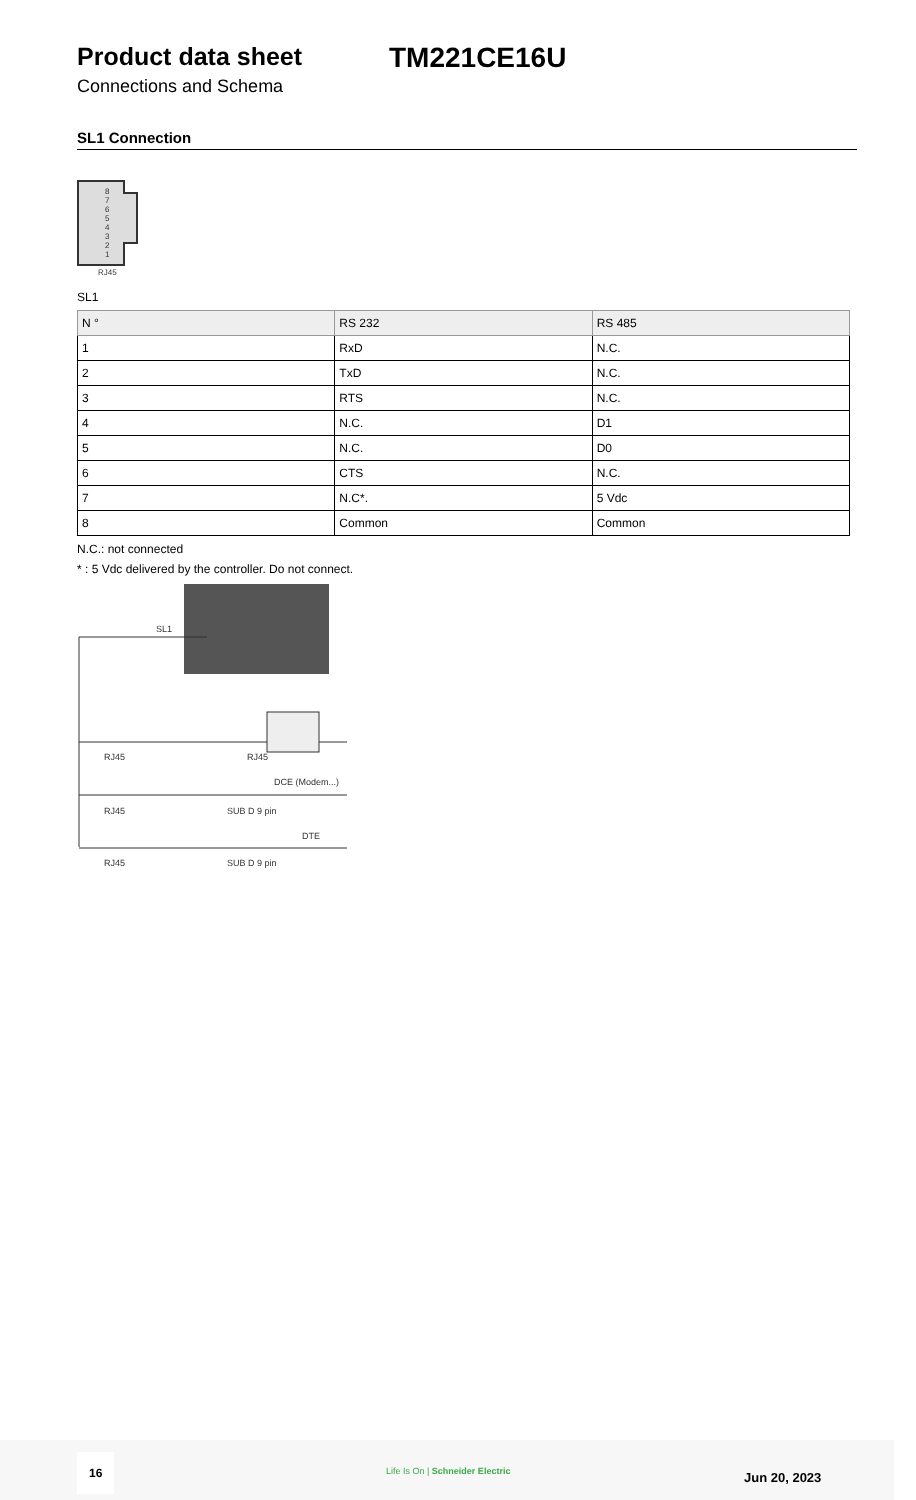Product data sheet TM221CE16U
Connections and Schema
SL1 Connection
8
7
6
5
4
3
2
1
RJ45
SL1
| N ° | RS 232 | RS 485 |
| --- | --- | --- |
| 1 | RxD | N.C. |
| 2 | TxD | N.C. |
| 3 | RTS | N.C. |
| 4 | N.C. | D1 |
| 5 | N.C. | D0 |
| 6 | CTS | N.C. |
| 7 | N.C*. | 5 Vdc |
| 8 | Common | Common |
N.C.: not connected
* : 5 Vdc delivered by the controller. Do not connect.
SL1
RJ45
RJ45
DCE (Modem...)
RJ45
SUB D 9 pin
DTE
RJ45
SUB D 9 pin
16
Life Is On | Schneider Electric
Jun 20, 2023